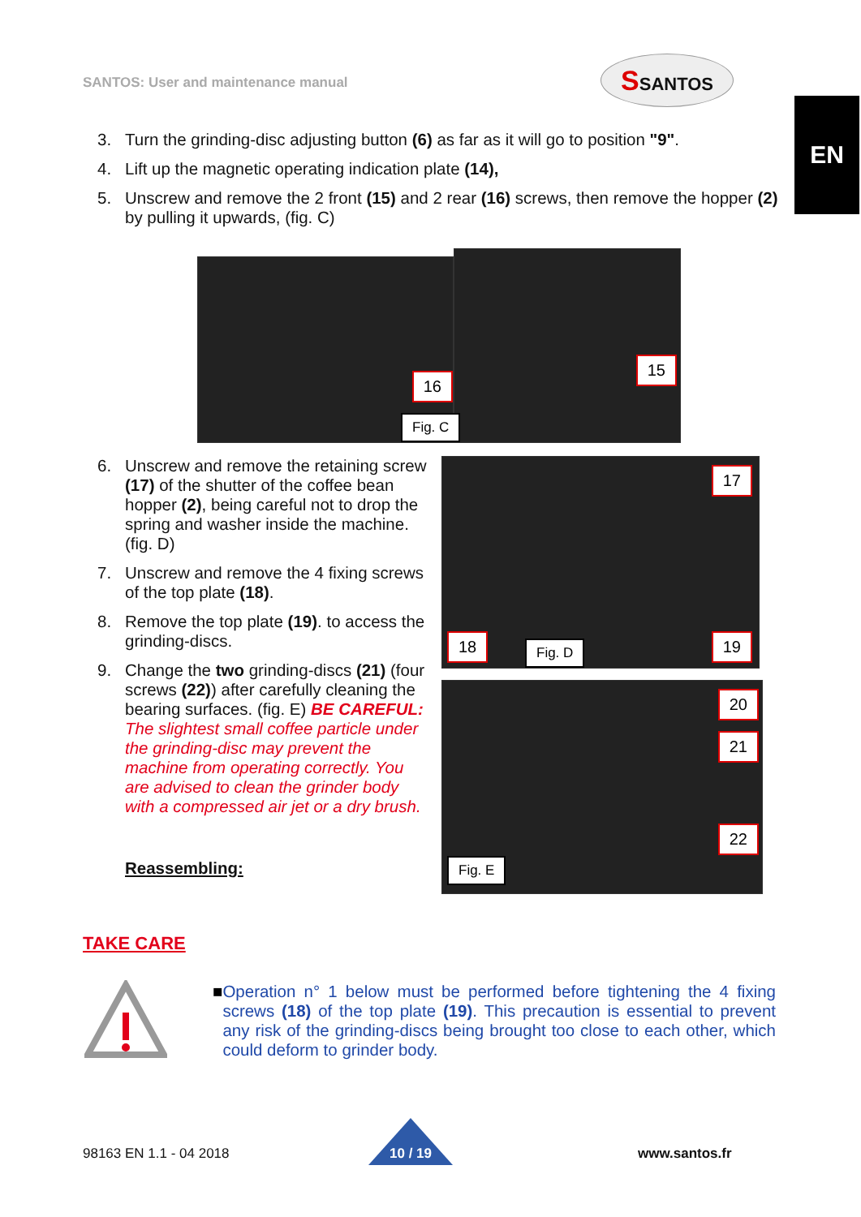SANTOS: User and maintenance manual
SSANTOS
EN
3. Turn the grinding-disc adjusting button (6) as far as it will go to position "9".
4. Lift up the magnetic operating indication plate (14),
5. Unscrew and remove the 2 front (15) and 2 rear (16) screws, then remove the hopper (2) by pulling it upwards, (fig. C)
16
15
Fig. C
6. Unscrew and remove the retaining screw (17) of the shutter of the coffee bean hopper (2), being careful not to drop the spring and washer inside the machine. (fig. D)
7. Unscrew and remove the 4 fixing screws of the top plate (18).
8. Remove the top plate (19). to access the grinding-discs.
9. Change the two grinding-discs (21) (four screws (22)) after carefully cleaning the bearing surfaces. (fig. E) BE CAREFUL: The slightest small coffee particle under the grinding-disc may prevent the machine from operating correctly. You are advised to clean the grinder body with a compressed air jet or a dry brush.
Reassembling:
17
18 Fig. D 19
20
21
22
Fig. E
TAKE CARE
■ Operation n° 1 below must be performed before tightening the 4 fixing screws (18) of the top plate (19). This precaution is essential to prevent any risk of the grinding-discs being brought too close to each other, which could deform to grinder body.
98163 EN 1.1 - 04 2018 10 / 19 www.santos.fr